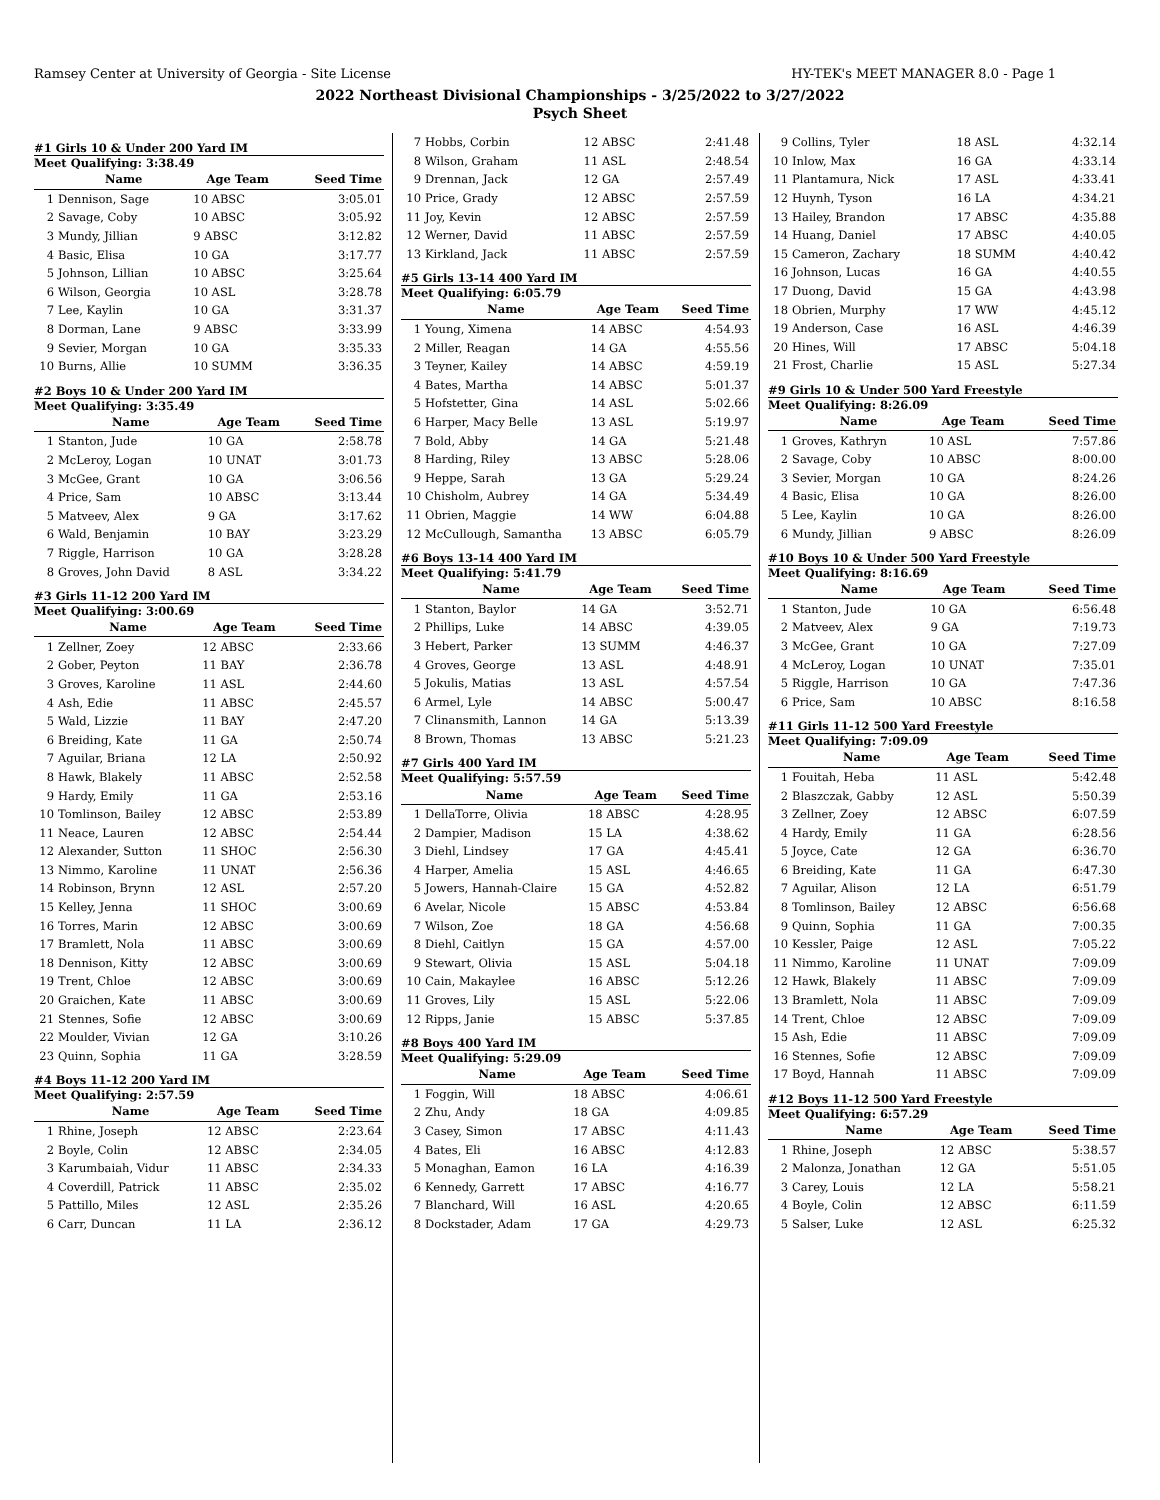Ramsey Center at University of Georgia - Site License HY-TEK's MEET MANAGER 8.0 - Page 1
2022 Northeast Divisional Championships - 3/25/2022 to 3/27/2022
Psych Sheet
#1 Girls 10 & Under 200 Yard IM
Meet Qualifying: 3:38.49
| | Name | Age Team | Seed Time |
| --- | --- | --- | --- |
| 1 | Dennison, Sage | 10 ABSC | 3:05.01 |
| 2 | Savage, Coby | 10 ABSC | 3:05.92 |
| 3 | Mundy, Jillian | 9 ABSC | 3:12.82 |
| 4 | Basic, Elisa | 10 GA | 3:17.77 |
| 5 | Johnson, Lillian | 10 ABSC | 3:25.64 |
| 6 | Wilson, Georgia | 10 ASL | 3:28.78 |
| 7 | Lee, Kaylin | 10 GA | 3:31.37 |
| 8 | Dorman, Lane | 9 ABSC | 3:33.99 |
| 9 | Sevier, Morgan | 10 GA | 3:35.33 |
| 10 | Burns, Allie | 10 SUMM | 3:36.35 |
#2 Boys 10 & Under 200 Yard IM
Meet Qualifying: 3:35.49
| | Name | Age Team | Seed Time |
| --- | --- | --- | --- |
| 1 | Stanton, Jude | 10 GA | 2:58.78 |
| 2 | McLeroy, Logan | 10 UNAT | 3:01.73 |
| 3 | McGee, Grant | 10 GA | 3:06.56 |
| 4 | Price, Sam | 10 ABSC | 3:13.44 |
| 5 | Matveev, Alex | 9 GA | 3:17.62 |
| 6 | Wald, Benjamin | 10 BAY | 3:23.29 |
| 7 | Riggle, Harrison | 10 GA | 3:28.28 |
| 8 | Groves, John David | 8 ASL | 3:34.22 |
#3 Girls 11-12 200 Yard IM
Meet Qualifying: 3:00.69
| | Name | Age Team | Seed Time |
| --- | --- | --- | --- |
| 1 | Zellner, Zoey | 12 ABSC | 2:33.66 |
| 2 | Gober, Peyton | 11 BAY | 2:36.78 |
| 3 | Groves, Karoline | 11 ASL | 2:44.60 |
| 4 | Ash, Edie | 11 ABSC | 2:45.57 |
| 5 | Wald, Lizzie | 11 BAY | 2:47.20 |
| 6 | Breiding, Kate | 11 GA | 2:50.74 |
| 7 | Aguilar, Briana | 12 LA | 2:50.92 |
| 8 | Hawk, Blakely | 11 ABSC | 2:52.58 |
| 9 | Hardy, Emily | 11 GA | 2:53.16 |
| 10 | Tomlinson, Bailey | 12 ABSC | 2:53.89 |
| 11 | Neace, Lauren | 12 ABSC | 2:54.44 |
| 12 | Alexander, Sutton | 11 SHOC | 2:56.30 |
| 13 | Nimmo, Karoline | 11 UNAT | 2:56.36 |
| 14 | Robinson, Brynn | 12 ASL | 2:57.20 |
| 15 | Kelley, Jenna | 11 SHOC | 3:00.69 |
| 16 | Torres, Marin | 12 ABSC | 3:00.69 |
| 17 | Bramlett, Nola | 11 ABSC | 3:00.69 |
| 18 | Dennison, Kitty | 12 ABSC | 3:00.69 |
| 19 | Trent, Chloe | 12 ABSC | 3:00.69 |
| 20 | Graichen, Kate | 11 ABSC | 3:00.69 |
| 21 | Stennes, Sofie | 12 ABSC | 3:00.69 |
| 22 | Moulder, Vivian | 12 GA | 3:10.26 |
| 23 | Quinn, Sophia | 11 GA | 3:28.59 |
#4 Boys 11-12 200 Yard IM
Meet Qualifying: 2:57.59
| | Name | Age Team | Seed Time |
| --- | --- | --- | --- |
| 1 | Rhine, Joseph | 12 ABSC | 2:23.64 |
| 2 | Boyle, Colin | 12 ABSC | 2:34.05 |
| 3 | Karumbaiah, Vidur | 11 ABSC | 2:34.33 |
| 4 | Coverdill, Patrick | 11 ABSC | 2:35.02 |
| 5 | Pattillo, Miles | 12 ASL | 2:35.26 |
| 6 | Carr, Duncan | 11 LA | 2:36.12 |
| 7 | Hobbs, Corbin | 12 ABSC | 2:41.48 |
| 8 | Wilson, Graham | 11 ASL | 2:48.54 |
| 9 | Drennan, Jack | 12 GA | 2:57.49 |
| 10 | Price, Grady | 12 ABSC | 2:57.59 |
| 11 | Joy, Kevin | 12 ABSC | 2:57.59 |
| 12 | Werner, David | 11 ABSC | 2:57.59 |
| 13 | Kirkland, Jack | 11 ABSC | 2:57.59 |
#5 Girls 13-14 400 Yard IM
Meet Qualifying: 6:05.79
| | Name | Age Team | Seed Time |
| --- | --- | --- | --- |
| 1 | Young, Ximena | 14 ABSC | 4:54.93 |
| 2 | Miller, Reagan | 14 GA | 4:55.56 |
| 3 | Teyner, Kailey | 14 ABSC | 4:59.19 |
| 4 | Bates, Martha | 14 ABSC | 5:01.37 |
| 5 | Hofstetter, Gina | 14 ASL | 5:02.66 |
| 6 | Harper, Macy Belle | 13 ASL | 5:19.97 |
| 7 | Bold, Abby | 14 GA | 5:21.48 |
| 8 | Harding, Riley | 13 ABSC | 5:28.06 |
| 9 | Heppe, Sarah | 13 GA | 5:29.24 |
| 10 | Chisholm, Aubrey | 14 GA | 5:34.49 |
| 11 | Obrien, Maggie | 14 WW | 6:04.88 |
| 12 | McCullough, Samantha | 13 ABSC | 6:05.79 |
#6 Boys 13-14 400 Yard IM
Meet Qualifying: 5:41.79
| | Name | Age Team | Seed Time |
| --- | --- | --- | --- |
| 1 | Stanton, Baylor | 14 GA | 3:52.71 |
| 2 | Phillips, Luke | 14 ABSC | 4:39.05 |
| 3 | Hebert, Parker | 13 SUMM | 4:46.37 |
| 4 | Groves, George | 13 ASL | 4:48.91 |
| 5 | Jokulis, Matias | 13 ASL | 4:57.54 |
| 6 | Armel, Lyle | 14 ABSC | 5:00.47 |
| 7 | Clinansmith, Lannon | 14 GA | 5:13.39 |
| 8 | Brown, Thomas | 13 ABSC | 5:21.23 |
#7 Girls 400 Yard IM
Meet Qualifying: 5:57.59
| | Name | Age Team | Seed Time |
| --- | --- | --- | --- |
| 1 | DellaTorre, Olivia | 18 ABSC | 4:28.95 |
| 2 | Dampier, Madison | 15 LA | 4:38.62 |
| 3 | Diehl, Lindsey | 17 GA | 4:45.41 |
| 4 | Harper, Amelia | 15 ASL | 4:46.65 |
| 5 | Jowers, Hannah-Claire | 15 GA | 4:52.82 |
| 6 | Avelar, Nicole | 15 ABSC | 4:53.84 |
| 7 | Wilson, Zoe | 18 GA | 4:56.68 |
| 8 | Diehl, Caitlyn | 15 GA | 4:57.00 |
| 9 | Stewart, Olivia | 15 ASL | 5:04.18 |
| 10 | Cain, Makaylee | 16 ABSC | 5:12.26 |
| 11 | Groves, Lily | 15 ASL | 5:22.06 |
| 12 | Ripps, Janie | 15 ABSC | 5:37.85 |
#8 Boys 400 Yard IM
Meet Qualifying: 5:29.09
| | Name | Age Team | Seed Time |
| --- | --- | --- | --- |
| 1 | Foggin, Will | 18 ABSC | 4:06.61 |
| 2 | Zhu, Andy | 18 GA | 4:09.85 |
| 3 | Casey, Simon | 17 ABSC | 4:11.43 |
| 4 | Bates, Eli | 16 ABSC | 4:12.83 |
| 5 | Monaghan, Eamon | 16 LA | 4:16.39 |
| 6 | Kennedy, Garrett | 17 ABSC | 4:16.77 |
| 7 | Blanchard, Will | 16 ASL | 4:20.65 |
| 8 | Dockstader, Adam | 17 GA | 4:29.73 |
| 9 | Collins, Tyler | 18 ASL | 4:32.14 |
| 10 | Inlow, Max | 16 GA | 4:33.14 |
| 11 | Plantamura, Nick | 17 ASL | 4:33.41 |
| 12 | Huynh, Tyson | 16 LA | 4:34.21 |
| 13 | Hailey, Brandon | 17 ABSC | 4:35.88 |
| 14 | Huang, Daniel | 17 ABSC | 4:40.05 |
| 15 | Cameron, Zachary | 18 SUMM | 4:40.42 |
| 16 | Johnson, Lucas | 16 GA | 4:40.55 |
| 17 | Duong, David | 15 GA | 4:43.98 |
| 18 | Obrien, Murphy | 17 WW | 4:45.12 |
| 19 | Anderson, Case | 16 ASL | 4:46.39 |
| 20 | Hines, Will | 17 ABSC | 5:04.18 |
| 21 | Frost, Charlie | 15 ASL | 5:27.34 |
#9 Girls 10 & Under 500 Yard Freestyle
Meet Qualifying: 8:26.09
| | Name | Age Team | Seed Time |
| --- | --- | --- | --- |
| 1 | Groves, Kathryn | 10 ASL | 7:57.86 |
| 2 | Savage, Coby | 10 ABSC | 8:00.00 |
| 3 | Sevier, Morgan | 10 GA | 8:24.26 |
| 4 | Basic, Elisa | 10 GA | 8:26.00 |
| 5 | Lee, Kaylin | 10 GA | 8:26.00 |
| 6 | Mundy, Jillian | 9 ABSC | 8:26.09 |
#10 Boys 10 & Under 500 Yard Freestyle
Meet Qualifying: 8:16.69
| | Name | Age Team | Seed Time |
| --- | --- | --- | --- |
| 1 | Stanton, Jude | 10 GA | 6:56.48 |
| 2 | Matveev, Alex | 9 GA | 7:19.73 |
| 3 | McGee, Grant | 10 GA | 7:27.09 |
| 4 | McLeroy, Logan | 10 UNAT | 7:35.01 |
| 5 | Riggle, Harrison | 10 GA | 7:47.36 |
| 6 | Price, Sam | 10 ABSC | 8:16.58 |
#11 Girls 11-12 500 Yard Freestyle
Meet Qualifying: 7:09.09
| | Name | Age Team | Seed Time |
| --- | --- | --- | --- |
| 1 | Fouitah, Heba | 11 ASL | 5:42.48 |
| 2 | Blaszczak, Gabby | 12 ASL | 5:50.39 |
| 3 | Zellner, Zoey | 12 ABSC | 6:07.59 |
| 4 | Hardy, Emily | 11 GA | 6:28.56 |
| 5 | Joyce, Cate | 12 GA | 6:36.70 |
| 6 | Breiding, Kate | 11 GA | 6:47.30 |
| 7 | Aguilar, Alison | 12 LA | 6:51.79 |
| 8 | Tomlinson, Bailey | 12 ABSC | 6:56.68 |
| 9 | Quinn, Sophia | 11 GA | 7:00.35 |
| 10 | Kessler, Paige | 12 ASL | 7:05.22 |
| 11 | Nimmo, Karoline | 11 UNAT | 7:09.09 |
| 12 | Hawk, Blakely | 11 ABSC | 7:09.09 |
| 13 | Bramlett, Nola | 11 ABSC | 7:09.09 |
| 14 | Trent, Chloe | 12 ABSC | 7:09.09 |
| 15 | Ash, Edie | 11 ABSC | 7:09.09 |
| 16 | Stennes, Sofie | 12 ABSC | 7:09.09 |
| 17 | Boyd, Hannah | 11 ABSC | 7:09.09 |
#12 Boys 11-12 500 Yard Freestyle
Meet Qualifying: 6:57.29
| | Name | Age Team | Seed Time |
| --- | --- | --- | --- |
| 1 | Rhine, Joseph | 12 ABSC | 5:38.57 |
| 2 | Malonza, Jonathan | 12 GA | 5:51.05 |
| 3 | Carey, Louis | 12 LA | 5:58.21 |
| 4 | Boyle, Colin | 12 ABSC | 6:11.59 |
| 5 | Salser, Luke | 12 ASL | 6:25.32 |